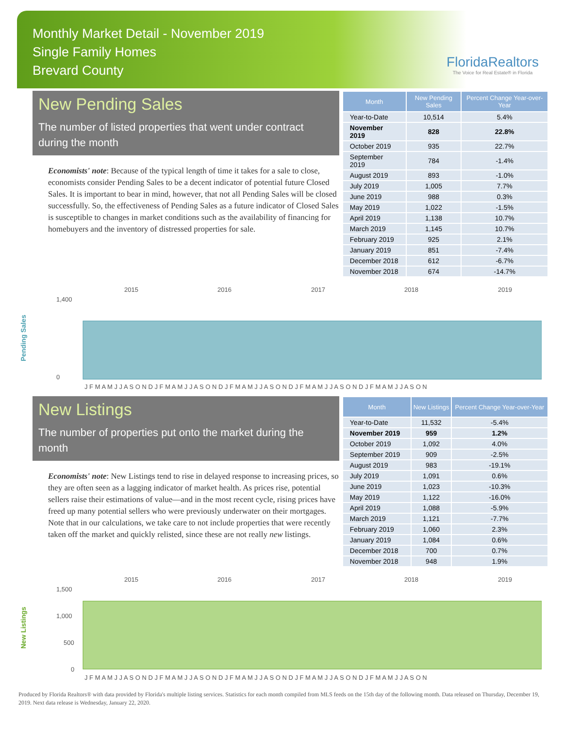Monthly Market Detail - November 2019
Single Family Homes
Brevard County
FloridaRealtors
The Voice for Real Estate® in Florida
New Pending Sales
The number of listed properties that went under contract during the month
Economists' note: Because of the typical length of time it takes for a sale to close, economists consider Pending Sales to be a decent indicator of potential future Closed Sales. It is important to bear in mind, however, that not all Pending Sales will be closed successfully. So, the effectiveness of Pending Sales as a future indicator of Closed Sales is susceptible to changes in market conditions such as the availability of financing for homebuyers and the inventory of distressed properties for sale.
| Month | New Pending Sales | Percent Change Year-over-Year |
| --- | --- | --- |
| Year-to-Date | 10,514 | 5.4% |
| November 2019 | 828 | 22.8% |
| October 2019 | 935 | 22.7% |
| September 2019 | 784 | -1.4% |
| August 2019 | 893 | -1.0% |
| July 2019 | 1,005 | 7.7% |
| June 2019 | 988 | 0.3% |
| May 2019 | 1,022 | -1.5% |
| April 2019 | 1,138 | 10.7% |
| March 2019 | 1,145 | 10.7% |
| February 2019 | 925 | 2.1% |
| January 2019 | 851 | -7.4% |
| December 2018 | 612 | -6.7% |
| November 2018 | 674 | -14.7% |
Pending Sales
2015
2016
2017
2018
2019
1,400
0
J F M A M J J A S O N D J F M A M J J A S O N D J F M A M J J A S O N D J F M A M J J A S O N D J F M A M J J A S O N
New Listings
The number of properties put onto the market during the month
Economists' note: New Listings tend to rise in delayed response to increasing prices, so they are often seen as a lagging indicator of market health. As prices rise, potential sellers raise their estimations of value—and in the most recent cycle, rising prices have freed up many potential sellers who were previously underwater on their mortgages. Note that in our calculations, we take care to not include properties that were recently taken off the market and quickly relisted, since these are not really new listings.
| Month | New Listings | Percent Change Year-over-Year |
| --- | --- | --- |
| Year-to-Date | 11,532 | -5.4% |
| November 2019 | 959 | 1.2% |
| October 2019 | 1,092 | 4.0% |
| September 2019 | 909 | -2.5% |
| August 2019 | 983 | -19.1% |
| July 2019 | 1,091 | 0.6% |
| June 2019 | 1,023 | -10.3% |
| May 2019 | 1,122 | -16.0% |
| April 2019 | 1,088 | -5.9% |
| March 2019 | 1,121 | -7.7% |
| February 2019 | 1,060 | 2.3% |
| January 2019 | 1,084 | 0.6% |
| December 2018 | 700 | 0.7% |
| November 2018 | 948 | 1.9% |
New Listings
2015
2016
2017
2018
2019
1,500
1,000
500
0
J F M A M J J A S O N D J F M A M J J A S O N D J F M A M J J A S O N D J F M A M J J A S O N D J F M A M J J A S O N
Produced by Florida Realtors® with data provided by Florida's multiple listing services. Statistics for each month compiled from MLS feeds on the 15th day of the following month. Data released on Thursday, December 19, 2019. Next data release is Wednesday, January 22, 2020.